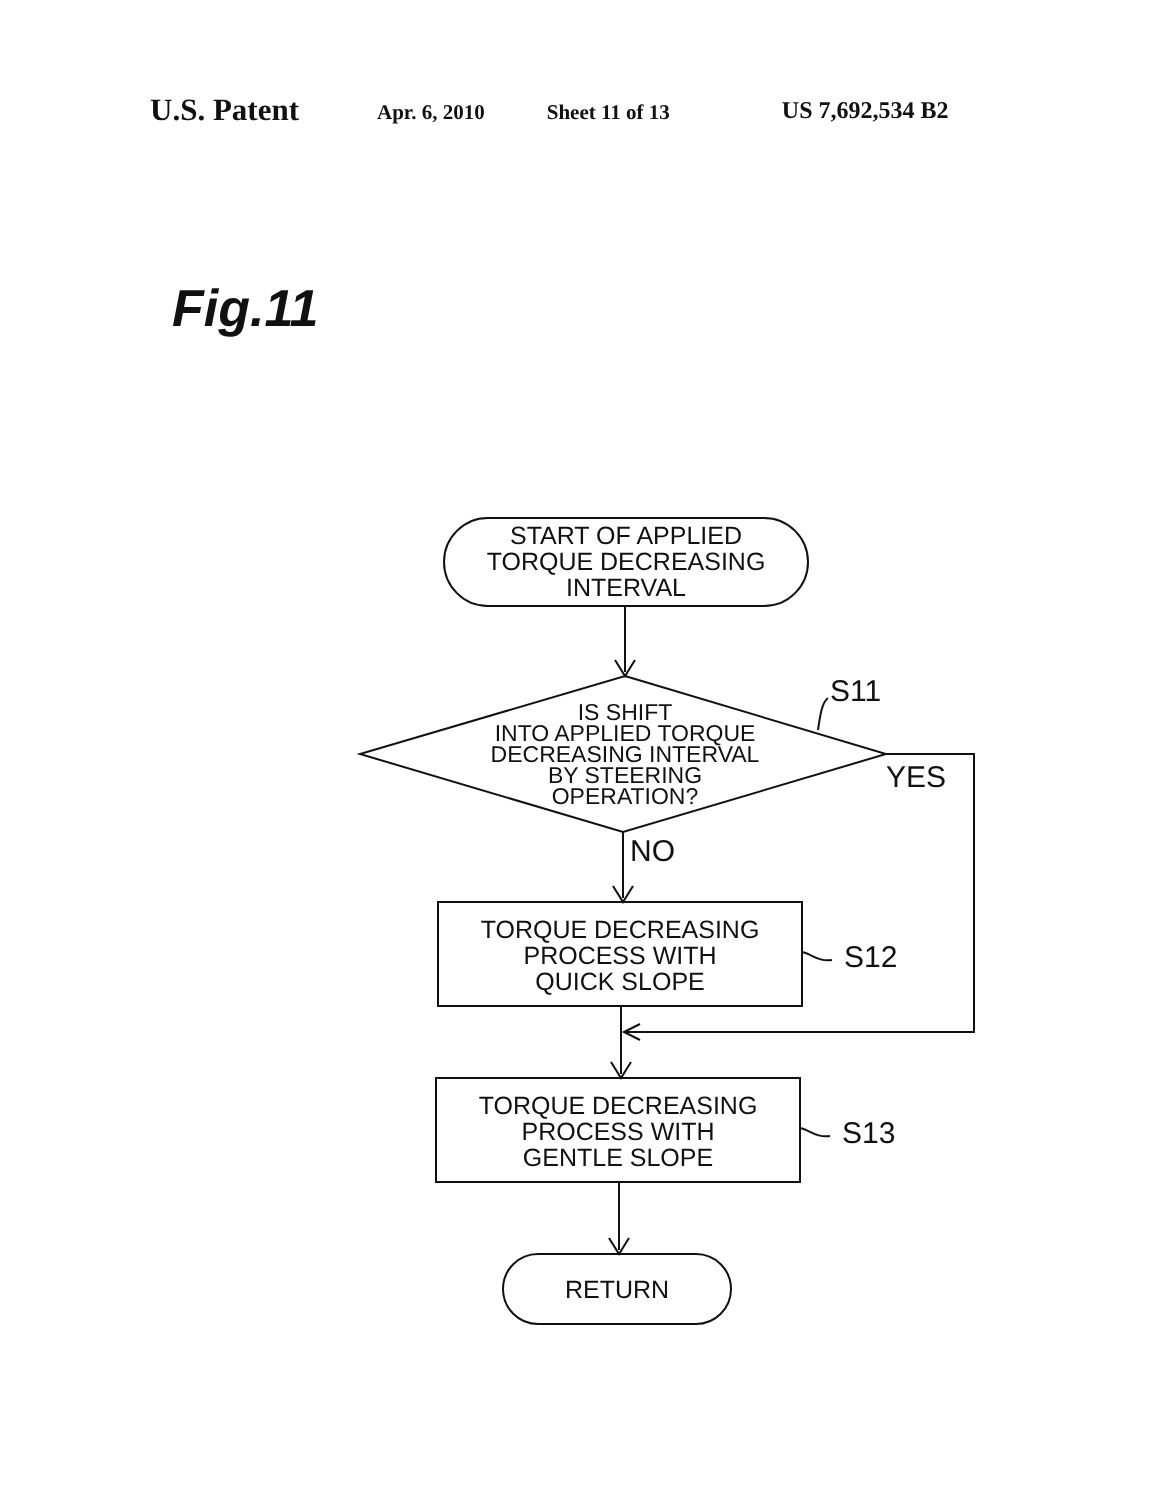U.S. Patent
Apr. 6, 2010 Sheet 11 of 13
US 7,692,534 B2
Fig.11
START OF APPLIED
TORQUE DECREASING
INTERVAL
IS SHIFT
INTO APPLIED TORQUE
DECREASING INTERVAL
BY STEERING
OPERATION?
S11
YES
NO
TORQUE DECREASING
PROCESS WITH
QUICK SLOPE
S12
TORQUE DECREASING
PROCESS WITH
GENTLE SLOPE
S13
RETURN